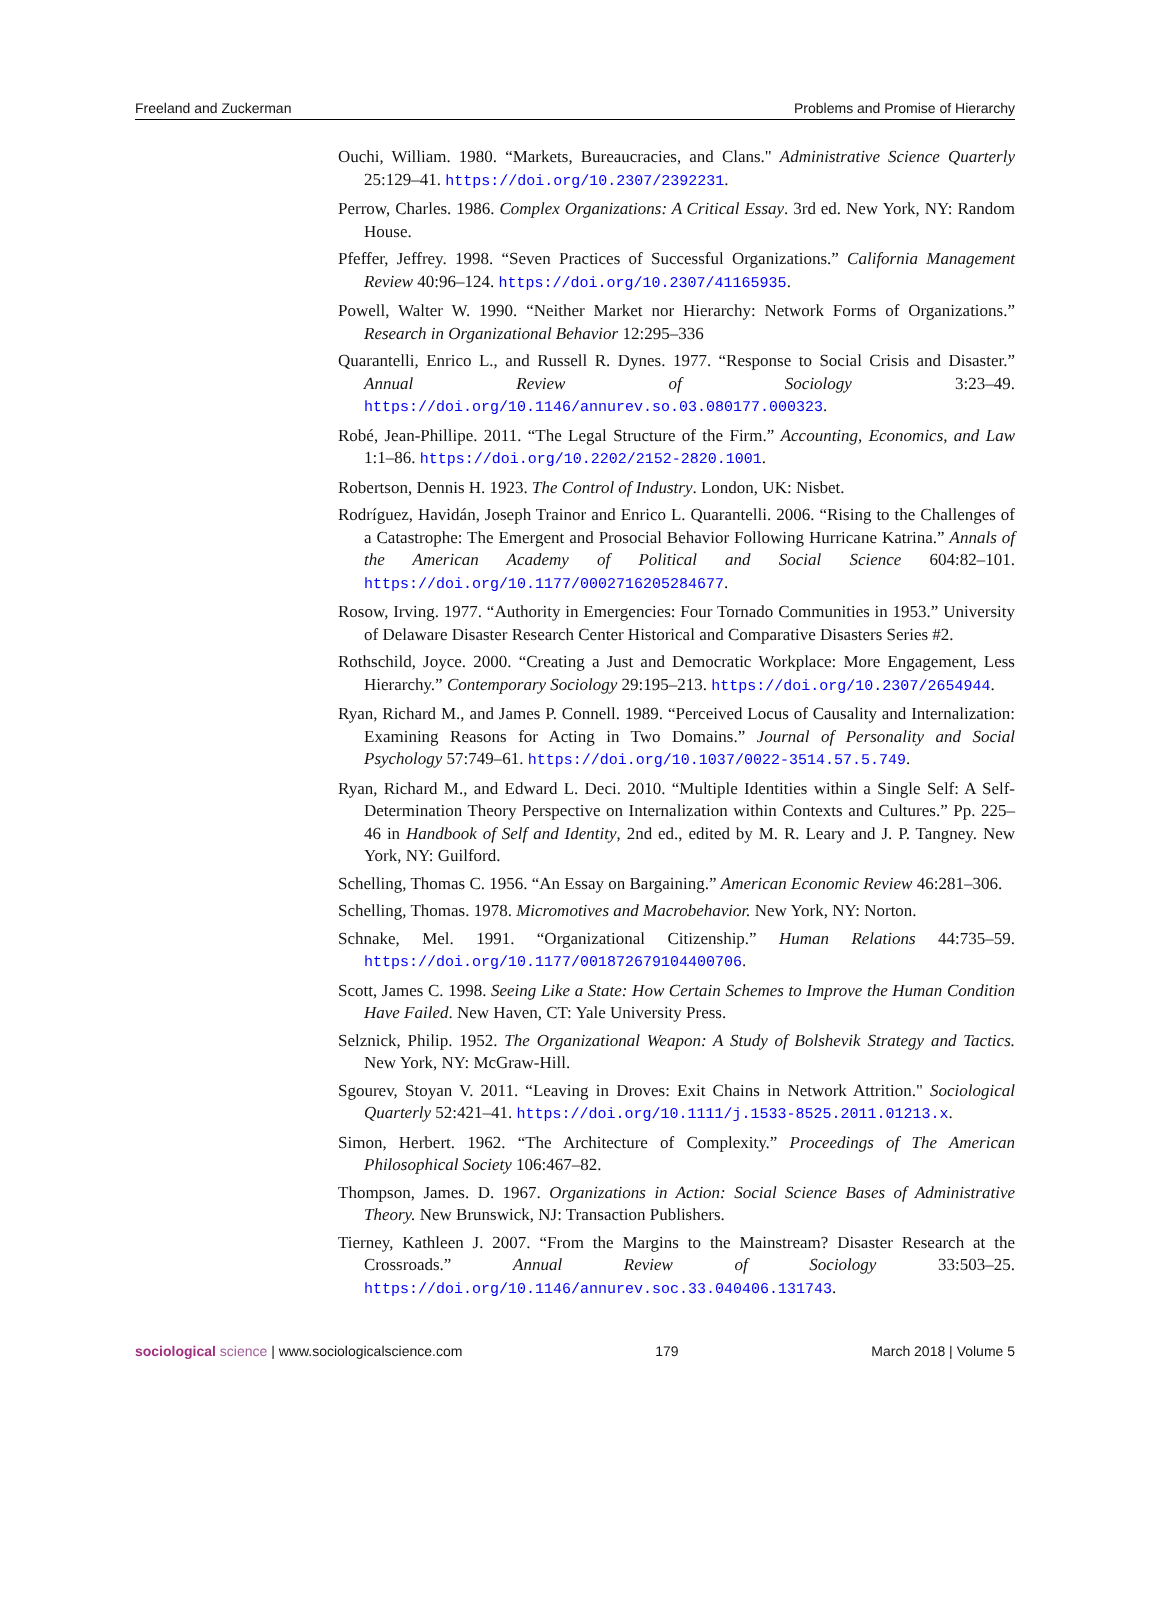Freeland and Zuckerman Problems and Promise of Hierarchy
Ouchi, William. 1980. “Markets, Bureaucracies, and Clans." Administrative Science Quarterly 25:129–41. https://doi.org/10.2307/2392231.
Perrow, Charles. 1986. Complex Organizations: A Critical Essay. 3rd ed. New York, NY: Random House.
Pfeffer, Jeffrey. 1998. “Seven Practices of Successful Organizations.” California Management Review 40:96–124. https://doi.org/10.2307/41165935.
Powell, Walter W. 1990. “Neither Market nor Hierarchy: Network Forms of Organizations.” Research in Organizational Behavior 12:295–336
Quarantelli, Enrico L., and Russell R. Dynes. 1977. “Response to Social Crisis and Disaster.” Annual Review of Sociology 3:23–49. https://doi.org/10.1146/annurev.so.03.080177.000323.
Robé, Jean-Phillipe. 2011. “The Legal Structure of the Firm.” Accounting, Economics, and Law 1:1–86. https://doi.org/10.2202/2152-2820.1001.
Robertson, Dennis H. 1923. The Control of Industry. London, UK: Nisbet.
Rodríguez, Havidán, Joseph Trainor and Enrico L. Quarantelli. 2006. “Rising to the Challenges of a Catastrophe: The Emergent and Prosocial Behavior Following Hurricane Katrina.” Annals of the American Academy of Political and Social Science 604:82–101. https://doi.org/10.1177/0002716205284677.
Rosow, Irving. 1977. “Authority in Emergencies: Four Tornado Communities in 1953.” University of Delaware Disaster Research Center Historical and Comparative Disasters Series #2.
Rothschild, Joyce. 2000. “Creating a Just and Democratic Workplace: More Engagement, Less Hierarchy.” Contemporary Sociology 29:195–213. https://doi.org/10.2307/2654944.
Ryan, Richard M., and James P. Connell. 1989. “Perceived Locus of Causality and Internalization: Examining Reasons for Acting in Two Domains.” Journal of Personality and Social Psychology 57:749–61. https://doi.org/10.1037/0022-3514.57.5.749.
Ryan, Richard M., and Edward L. Deci. 2010. “Multiple Identities within a Single Self: A Self-Determination Theory Perspective on Internalization within Contexts and Cultures.” Pp. 225–46 in Handbook of Self and Identity, 2nd ed., edited by M. R. Leary and J. P. Tangney. New York, NY: Guilford.
Schelling, Thomas C. 1956. “An Essay on Bargaining.” American Economic Review 46:281–306.
Schelling, Thomas. 1978. Micromotives and Macrobehavior. New York, NY: Norton.
Schnake, Mel. 1991. “Organizational Citizenship.” Human Relations 44:735–59. https://doi.org/10.1177/001872679104400706.
Scott, James C. 1998. Seeing Like a State: How Certain Schemes to Improve the Human Condition Have Failed. New Haven, CT: Yale University Press.
Selznick, Philip. 1952. The Organizational Weapon: A Study of Bolshevik Strategy and Tactics. New York, NY: McGraw-Hill.
Sgourev, Stoyan V. 2011. “Leaving in Droves: Exit Chains in Network Attrition." Sociological Quarterly 52:421–41. https://doi.org/10.1111/j.1533-8525.2011.01213.x.
Simon, Herbert. 1962. “The Architecture of Complexity.” Proceedings of The American Philosophical Society 106:467–82.
Thompson, James. D. 1967. Organizations in Action: Social Science Bases of Administrative Theory. New Brunswick, NJ: Transaction Publishers.
Tierney, Kathleen J. 2007. “From the Margins to the Mainstream? Disaster Research at the Crossroads.” Annual Review of Sociology 33:503–25. https://doi.org/10.1146/annurev.soc.33.040406.131743.
sociological science | www.sociologicalscience.com 179 March 2018 | Volume 5